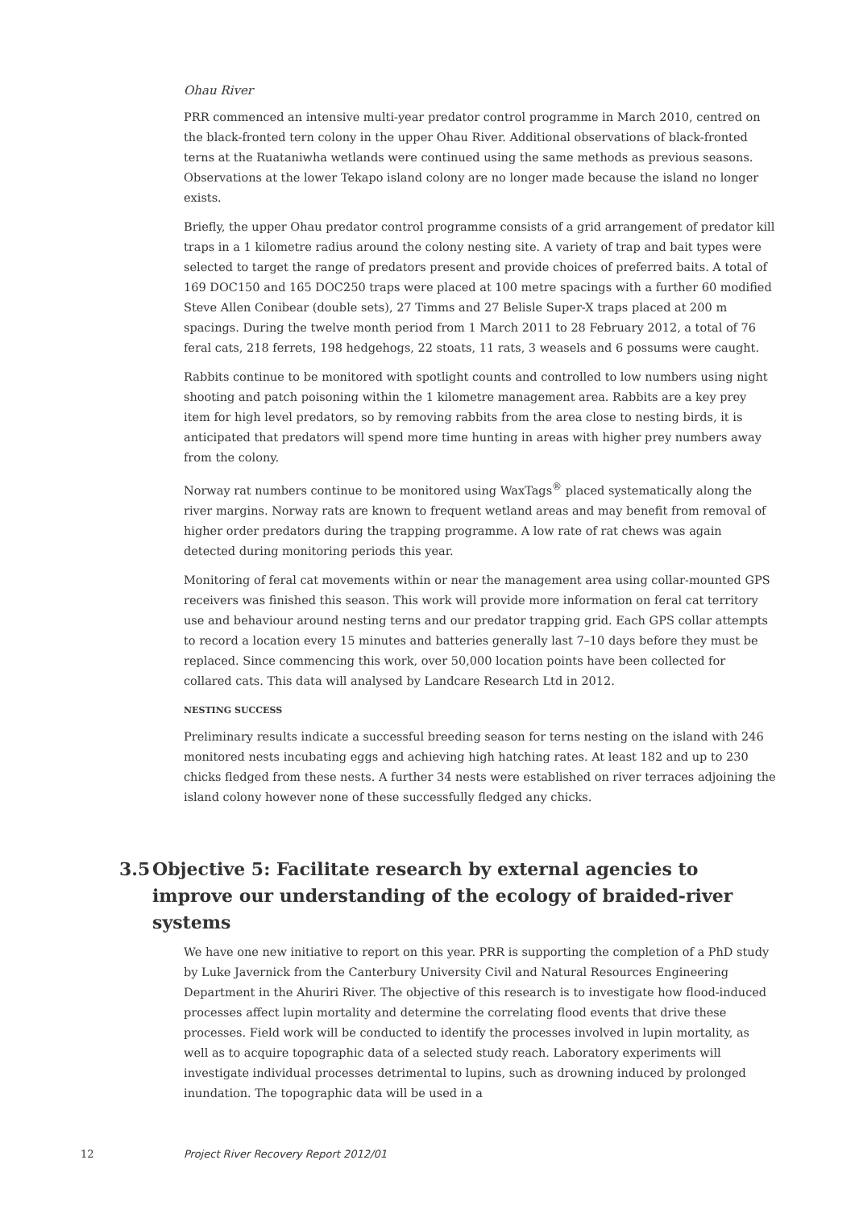Ohau River
PRR commenced an intensive multi-year predator control programme in March 2010, centred on the black-fronted tern colony in the upper Ohau River. Additional observations of black-fronted terns at the Ruataniwha wetlands were continued using the same methods as previous seasons. Observations at the lower Tekapo island colony are no longer made because the island no longer exists.
Briefly, the upper Ohau predator control programme consists of a grid arrangement of predator kill traps in a 1 kilometre radius around the colony nesting site. A variety of trap and bait types were selected to target the range of predators present and provide choices of preferred baits. A total of 169 DOC150 and 165 DOC250 traps were placed at 100 metre spacings with a further 60 modified Steve Allen Conibear (double sets), 27 Timms and 27 Belisle Super-X traps placed at 200 m spacings. During the twelve month period from 1 March 2011 to 28 February 2012, a total of 76 feral cats, 218 ferrets, 198 hedgehogs, 22 stoats, 11 rats, 3 weasels and 6 possums were caught.
Rabbits continue to be monitored with spotlight counts and controlled to low numbers using night shooting and patch poisoning within the 1 kilometre management area. Rabbits are a key prey item for high level predators, so by removing rabbits from the area close to nesting birds, it is anticipated that predators will spend more time hunting in areas with higher prey numbers away from the colony.
Norway rat numbers continue to be monitored using WaxTags<sup>®</sup> placed systematically along the river margins. Norway rats are known to frequent wetland areas and may benefit from removal of higher order predators during the trapping programme. A low rate of rat chews was again detected during monitoring periods this year.
Monitoring of feral cat movements within or near the management area using collar-mounted GPS receivers was finished this season. This work will provide more information on feral cat territory use and behaviour around nesting terns and our predator trapping grid. Each GPS collar attempts to record a location every 15 minutes and batteries generally last 7–10 days before they must be replaced. Since commencing this work, over 50,000 location points have been collected for collared cats. This data will analysed by Landcare Research Ltd in 2012.
NESTING SUCCESS
Preliminary results indicate a successful breeding season for terns nesting on the island with 246 monitored nests incubating eggs and achieving high hatching rates. At least 182 and up to 230 chicks fledged from these nests. A further 34 nests were established on river terraces adjoining the island colony however none of these successfully fledged any chicks.
3.5 Objective 5: Facilitate research by external agencies to improve our understanding of the ecology of braided-river systems
We have one new initiative to report on this year. PRR is supporting the completion of a PhD study by Luke Javernick from the Canterbury University Civil and Natural Resources Engineering Department in the Ahuriri River. The objective of this research is to investigate how flood-induced processes affect lupin mortality and determine the correlating flood events that drive these processes. Field work will be conducted to identify the processes involved in lupin mortality, as well as to acquire topographic data of a selected study reach. Laboratory experiments will investigate individual processes detrimental to lupins, such as drowning induced by prolonged inundation. The topographic data will be used in a
12 Project River Recovery Report 2012/01